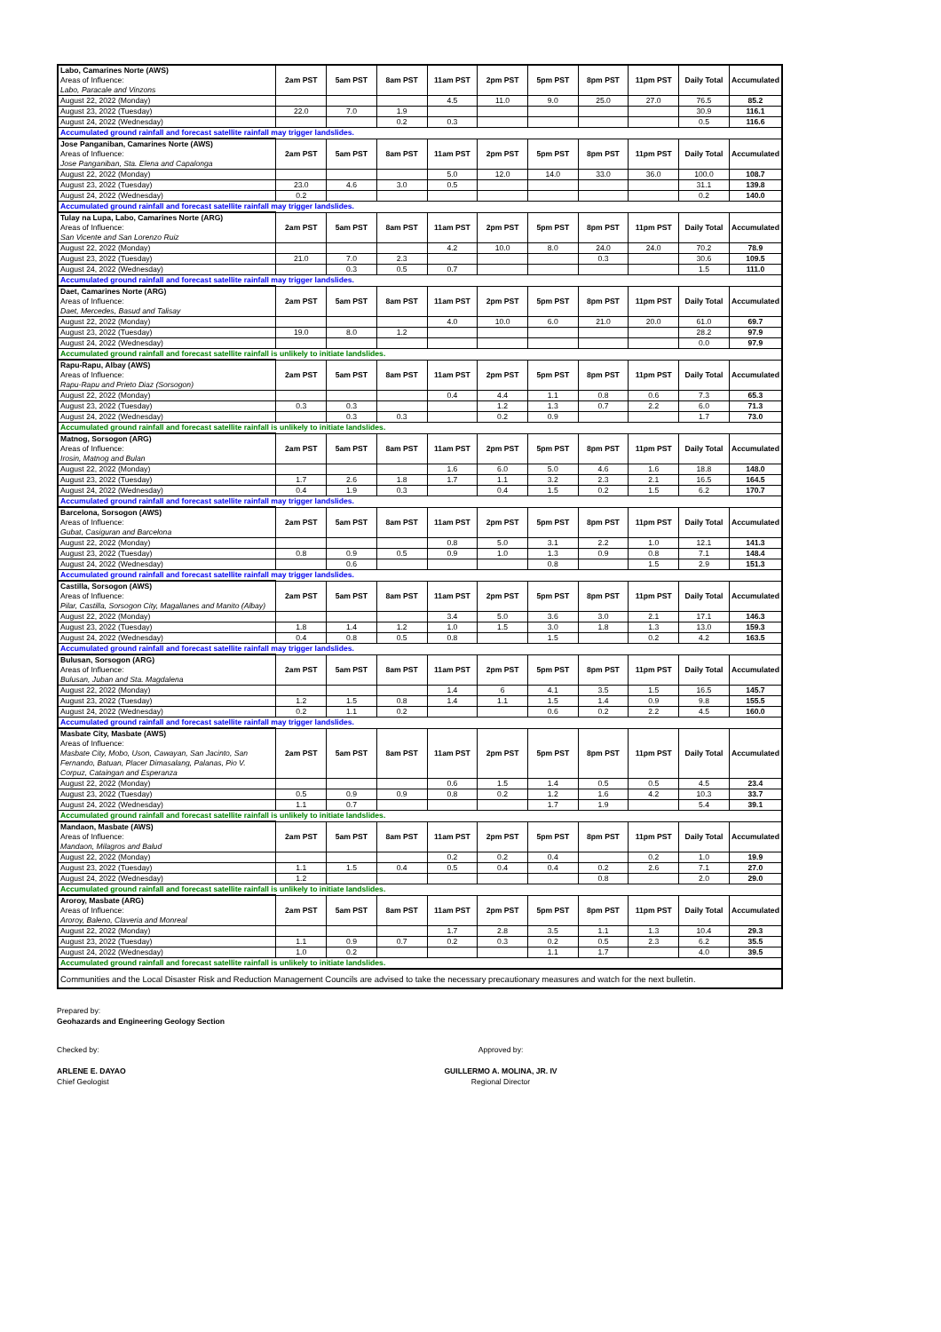| Labo, Camarines Norte (AWS) Areas of Influence: Labo, Paracale and Vinzons | 2am PST | 5am PST | 8am PST | 11am PST | 2pm PST | 5pm PST | 8pm PST | 11pm PST | Daily Total | Accumulated |
| August 22, 2022 (Monday) | | | | 4.5 | 11.0 | 9.0 | 25.0 | 27.0 | 76.5 | 85.2 |
| August 23, 2022 (Tuesday) | 22.0 | 7.0 | 1.9 | | | | | | 30.9 | 116.1 |
| August 24, 2022 (Wednesday) | | | 0.2 | 0.3 | | | | | 0.5 | 116.6 |
| Accumulated ground rainfall and forecast satellite rainfall may trigger landslides. | | | | | | | | | | |
| Jose Panganiban, Camarines Norte (AWS) Areas of Influence: Jose Panganiban, Sta. Elena and Capalonga | 2am PST | 5am PST | 8am PST | 11am PST | 2pm PST | 5pm PST | 8pm PST | 11pm PST | Daily Total | Accumulated |
| August 22, 2022 (Monday) | | | | 5.0 | 12.0 | 14.0 | 33.0 | 36.0 | 100.0 | 108.7 |
| August 23, 2022 (Tuesday) | 23.0 | 4.6 | 3.0 | 0.5 | | | | | 31.1 | 139.8 |
| August 24, 2022 (Wednesday) | 0.2 | | | | | | | | 0.2 | 140.0 |
| Accumulated ground rainfall and forecast satellite rainfall may trigger landslides. | | | | | | | | | | |
| Tulay na Lupa, Labo, Camarines Norte (ARG) Areas of Influence: San Vicente and San Lorenzo Ruiz | 2am PST | 5am PST | 8am PST | 11am PST | 2pm PST | 5pm PST | 8pm PST | 11pm PST | Daily Total | Accumulated |
| August 22, 2022 (Monday) | | | | 4.2 | 10.0 | 8.0 | 24.0 | 24.0 | 70.2 | 78.9 |
| August 23, 2022 (Tuesday) | 21.0 | 7.0 | 2.3 | | | | 0.3 | | 30.6 | 109.5 |
| August 24, 2022 (Wednesday) | | 0.3 | 0.5 | 0.7 | | | | | 1.5 | 111.0 |
| Accumulated ground rainfall and forecast satellite rainfall may trigger landslides. | | | | | | | | | | |
| Daet, Camarines Norte (ARG) Areas of Influence: Daet, Mercedes, Basud and Talisay | 2am PST | 5am PST | 8am PST | 11am PST | 2pm PST | 5pm PST | 8pm PST | 11pm PST | Daily Total | Accumulated |
| August 22, 2022 (Monday) | | | | 4.0 | 10.0 | 6.0 | 21.0 | 20.0 | 61.0 | 69.7 |
| August 23, 2022 (Tuesday) | 19.0 | 8.0 | 1.2 | | | | | | 28.2 | 97.9 |
| August 24, 2022 (Wednesday) | | | | | | | | | 0.0 | 97.9 |
| Accumulated ground rainfall and forecast satellite rainfall is unlikely to initiate landslides. | | | | | | | | | | |
| Rapu-Rapu, Albay (AWS) Areas of Influence: Rapu-Rapu and Prieto Diaz (Sorsogon) | 2am PST | 5am PST | 8am PST | 11am PST | 2pm PST | 5pm PST | 8pm PST | 11pm PST | Daily Total | Accumulated |
| August 22, 2022 (Monday) | | | | 0.4 | 4.4 | 1.1 | 0.8 | 0.6 | 7.3 | 65.3 |
| August 23, 2022 (Tuesday) | 0.3 | 0.3 | | | 1.2 | 1.3 | 0.7 | 2.2 | 6.0 | 71.3 |
| August 24, 2022 (Wednesday) | | 0.3 | 0.3 | | 0.2 | 0.9 | | | 1.7 | 73.0 |
| Accumulated ground rainfall and forecast satellite rainfall is unlikely to initiate landslides. | | | | | | | | | | |
| Matnog, Sorsogon (ARG) Areas of Influence: Irosin, Matnog and Bulan | 2am PST | 5am PST | 8am PST | 11am PST | 2pm PST | 5pm PST | 8pm PST | 11pm PST | Daily Total | Accumulated |
| August 22, 2022 (Monday) | | | | 1.6 | 6.0 | 5.0 | 4.6 | 1.6 | 18.8 | 148.0 |
| August 23, 2022 (Tuesday) | 1.7 | 2.6 | 1.8 | 1.7 | 1.1 | 3.2 | 2.3 | 2.1 | 16.5 | 164.5 |
| August 24, 2022 (Wednesday) | 0.4 | 1.9 | 0.3 | | 0.4 | 1.5 | 0.2 | 1.5 | 6.2 | 170.7 |
| Accumulated ground rainfall and forecast satellite rainfall may trigger landslides. | | | | | | | | | | |
| Barcelona, Sorsogon (AWS) Areas of Influence: Gubat, Casiguran and Barcelona | 2am PST | 5am PST | 8am PST | 11am PST | 2pm PST | 5pm PST | 8pm PST | 11pm PST | Daily Total | Accumulated |
| August 22, 2022 (Monday) | | | | 0.8 | 5.0 | 3.1 | 2.2 | 1.0 | 12.1 | 141.3 |
| August 23, 2022 (Tuesday) | 0.8 | 0.9 | 0.5 | 0.9 | 1.0 | 1.3 | 0.9 | 0.8 | 7.1 | 148.4 |
| August 24, 2022 (Wednesday) | | 0.6 | | | | 0.8 | | 1.5 | 2.9 | 151.3 |
| Accumulated ground rainfall and forecast satellite rainfall may trigger landslides. | | | | | | | | | | |
| Castilla, Sorsogon (AWS) Areas of Influence: Pilar, Castilla, Sorsogon City, Magallanes and Manito (Albay) | 2am PST | 5am PST | 8am PST | 11am PST | 2pm PST | 5pm PST | 8pm PST | 11pm PST | Daily Total | Accumulated |
| August 22, 2022 (Monday) | | | | 3.4 | 5.0 | 3.6 | 3.0 | 2.1 | 17.1 | 146.3 |
| August 23, 2022 (Tuesday) | 1.8 | 1.4 | 1.2 | 1.0 | 1.5 | 3.0 | 1.8 | 1.3 | 13.0 | 159.3 |
| August 24, 2022 (Wednesday) | 0.4 | 0.8 | 0.5 | 0.8 | | 1.5 | | 0.2 | 4.2 | 163.5 |
| Accumulated ground rainfall and forecast satellite rainfall may trigger landslides. | | | | | | | | | | |
| Bulusan, Sorsogon (ARG) Areas of Influence: Bulusan, Juban and Sta. Magdalena | 2am PST | 5am PST | 8am PST | 11am PST | 2pm PST | 5pm PST | 8pm PST | 11pm PST | Daily Total | Accumulated |
| August 22, 2022 (Monday) | | | | 1.4 | 6 | 4.1 | 3.5 | 1.5 | 16.5 | 145.7 |
| August 23, 2022 (Tuesday) | 1.2 | 1.5 | 0.8 | 1.4 | 1.1 | 1.5 | 1.4 | 0.9 | 9.8 | 155.5 |
| August 24, 2022 (Wednesday) | 0.2 | 1.1 | 0.2 | | | 0.6 | 0.2 | 2.2 | 4.5 | 160.0 |
| Accumulated ground rainfall and forecast satellite rainfall may trigger landslides. | | | | | | | | | | |
| Masbate City, Masbate (AWS) Areas of Influence: Masbate City, Mobo, Uson, Cawayan, San Jacinto, San Fernando, Batuan, Placer Dimasalang, Palanas, Pio V. Corpuz, Cataingan and Esperanza | 2am PST | 5am PST | 8am PST | 11am PST | 2pm PST | 5pm PST | 8pm PST | 11pm PST | Daily Total | Accumulated |
| August 22, 2022 (Monday) | | | | 0.6 | 1.5 | 1.4 | 0.5 | 0.5 | 4.5 | 23.4 |
| August 23, 2022 (Tuesday) | 0.5 | 0.9 | 0.9 | 0.8 | 0.2 | 1.2 | 1.6 | 4.2 | 10.3 | 33.7 |
| August 24, 2022 (Wednesday) | 1.1 | 0.7 | | | | 1.7 | 1.9 | | 5.4 | 39.1 |
| Accumulated ground rainfall and forecast satellite rainfall is unlikely to initiate landslides. | | | | | | | | | | |
| Mandaon, Masbate (AWS) Areas of Influence: Mandaon, Milagros and Balud | 2am PST | 5am PST | 8am PST | 11am PST | 2pm PST | 5pm PST | 8pm PST | 11pm PST | Daily Total | Accumulated |
| August 22, 2022 (Monday) | | | | 0.2 | 0.2 | 0.4 | | 0.2 | 1.0 | 19.9 |
| August 23, 2022 (Tuesday) | 1.1 | 1.5 | 0.4 | 0.5 | 0.4 | 0.4 | 0.2 | 2.6 | 7.1 | 27.0 |
| August 24, 2022 (Wednesday) | 1.2 | | | | | | 0.8 | | 2.0 | 29.0 |
| Accumulated ground rainfall and forecast satellite rainfall is unlikely to initiate landslides. | | | | | | | | | | |
| Aroroy, Masbate (ARG) Areas of Influence: Aroroy, Baleno, Claveria and Monreal | 2am PST | 5am PST | 8am PST | 11am PST | 2pm PST | 5pm PST | 8pm PST | 11pm PST | Daily Total | Accumulated |
| August 22, 2022 (Monday) | | | | 1.7 | 2.8 | 3.5 | 1.1 | 1.3 | 10.4 | 29.3 |
| August 23, 2022 (Tuesday) | 1.1 | 0.9 | 0.7 | 0.2 | 0.3 | 0.2 | 0.5 | 2.3 | 6.2 | 35.5 |
| August 24, 2022 (Wednesday) | 1.0 | 0.2 | | | | 1.1 | 1.7 | | 4.0 | 39.5 |
| Accumulated ground rainfall and forecast satellite rainfall is unlikely to initiate landslides. | | | | | | | | | | |
| Communities and the Local Disaster Risk and Reduction Management Councils are advised to take the necessary precautionary measures and watch for the next bulletin. | | | | | | | | | | |
Prepared by:
Geohazards and Engineering Geology Section
Checked by:
ARLENE E. DAYAO
Chief Geologist
Approved by:
GUILLERMO A. MOLINA, JR. IV
Regional Director